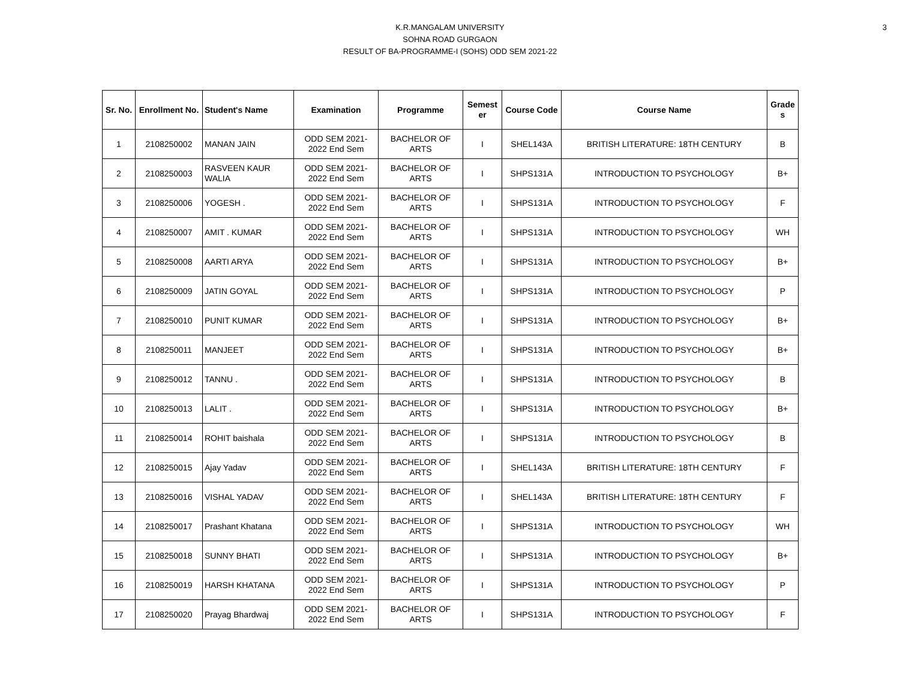3
K.R.MANGALAM UNIVERSITY
SOHNA ROAD GURGAON
RESULT OF BA-PROGRAMME-I (SOHS) ODD SEM 2021-22
| Sr. No. | Enrollment No. | Student's Name | Examination | Programme | Semest er | Course Code | Course Name | Grade s |
| --- | --- | --- | --- | --- | --- | --- | --- | --- |
| 1 | 2108250002 | MANAN JAIN | ODD SEM 2021-2022 End Sem | BACHELOR OF ARTS | I | SHEL143A | BRITISH LITERATURE: 18TH CENTURY | B |
| 2 | 2108250003 | RASVEEN KAUR WALIA | ODD SEM 2021-2022 End Sem | BACHELOR OF ARTS | I | SHPS131A | INTRODUCTION TO PSYCHOLOGY | B+ |
| 3 | 2108250006 | YOGESH . | ODD SEM 2021-2022 End Sem | BACHELOR OF ARTS | I | SHPS131A | INTRODUCTION TO PSYCHOLOGY | F |
| 4 | 2108250007 | AMIT . KUMAR | ODD SEM 2021-2022 End Sem | BACHELOR OF ARTS | I | SHPS131A | INTRODUCTION TO PSYCHOLOGY | WH |
| 5 | 2108250008 | AARTI ARYA | ODD SEM 2021-2022 End Sem | BACHELOR OF ARTS | I | SHPS131A | INTRODUCTION TO PSYCHOLOGY | B+ |
| 6 | 2108250009 | JATIN GOYAL | ODD SEM 2021-2022 End Sem | BACHELOR OF ARTS | I | SHPS131A | INTRODUCTION TO PSYCHOLOGY | P |
| 7 | 2108250010 | PUNIT KUMAR | ODD SEM 2021-2022 End Sem | BACHELOR OF ARTS | I | SHPS131A | INTRODUCTION TO PSYCHOLOGY | B+ |
| 8 | 2108250011 | MANJEET | ODD SEM 2021-2022 End Sem | BACHELOR OF ARTS | I | SHPS131A | INTRODUCTION TO PSYCHOLOGY | B+ |
| 9 | 2108250012 | TANNU . | ODD SEM 2021-2022 End Sem | BACHELOR OF ARTS | I | SHPS131A | INTRODUCTION TO PSYCHOLOGY | B |
| 10 | 2108250013 | LALIT . | ODD SEM 2021-2022 End Sem | BACHELOR OF ARTS | I | SHPS131A | INTRODUCTION TO PSYCHOLOGY | B+ |
| 11 | 2108250014 | ROHIT baishala | ODD SEM 2021-2022 End Sem | BACHELOR OF ARTS | I | SHPS131A | INTRODUCTION TO PSYCHOLOGY | B |
| 12 | 2108250015 | Ajay Yadav | ODD SEM 2021-2022 End Sem | BACHELOR OF ARTS | I | SHEL143A | BRITISH LITERATURE: 18TH CENTURY | F |
| 13 | 2108250016 | VISHAL YADAV | ODD SEM 2021-2022 End Sem | BACHELOR OF ARTS | I | SHEL143A | BRITISH LITERATURE: 18TH CENTURY | F |
| 14 | 2108250017 | Prashant Khatana | ODD SEM 2021-2022 End Sem | BACHELOR OF ARTS | I | SHPS131A | INTRODUCTION TO PSYCHOLOGY | WH |
| 15 | 2108250018 | SUNNY BHATI | ODD SEM 2021-2022 End Sem | BACHELOR OF ARTS | I | SHPS131A | INTRODUCTION TO PSYCHOLOGY | B+ |
| 16 | 2108250019 | HARSH KHATANA | ODD SEM 2021-2022 End Sem | BACHELOR OF ARTS | I | SHPS131A | INTRODUCTION TO PSYCHOLOGY | P |
| 17 | 2108250020 | Prayag Bhardwaj | ODD SEM 2021-2022 End Sem | BACHELOR OF ARTS | I | SHPS131A | INTRODUCTION TO PSYCHOLOGY | F |